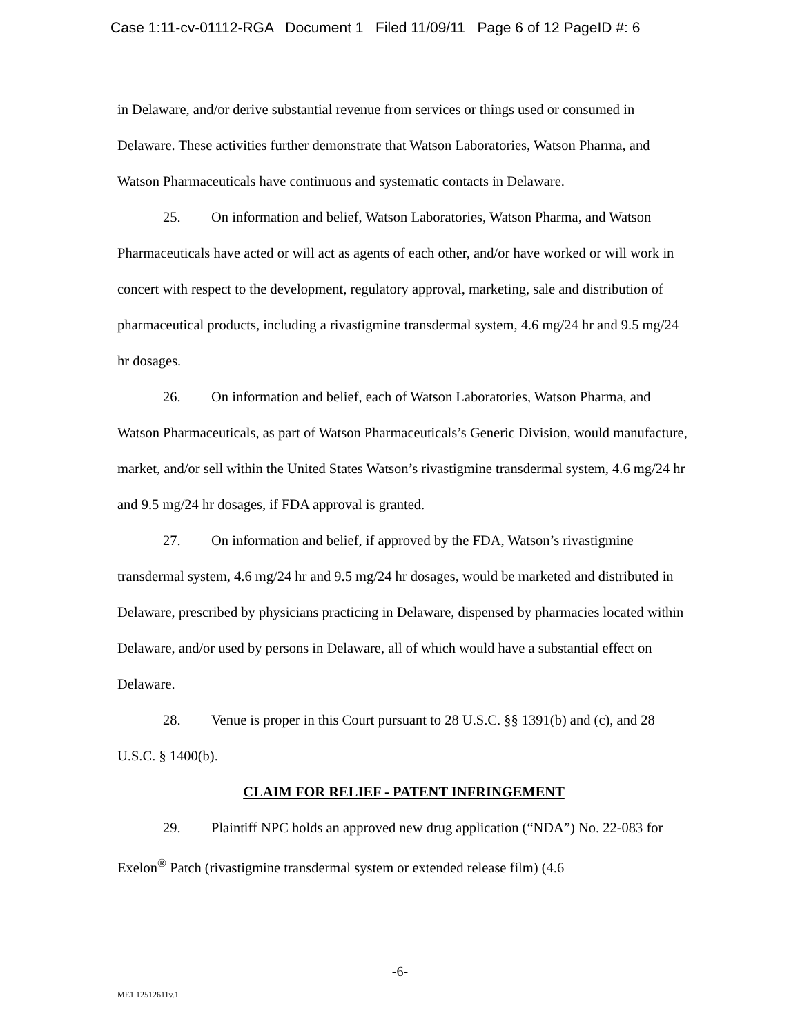Case 1:11-cv-01112-RGA Document 1 Filed 11/09/11 Page 6 of 12 PageID #: 6
in Delaware, and/or derive substantial revenue from services or things used or consumed in Delaware. These activities further demonstrate that Watson Laboratories, Watson Pharma, and Watson Pharmaceuticals have continuous and systematic contacts in Delaware.
25. On information and belief, Watson Laboratories, Watson Pharma, and Watson Pharmaceuticals have acted or will act as agents of each other, and/or have worked or will work in concert with respect to the development, regulatory approval, marketing, sale and distribution of pharmaceutical products, including a rivastigmine transdermal system, 4.6 mg/24 hr and 9.5 mg/24 hr dosages.
26. On information and belief, each of Watson Laboratories, Watson Pharma, and Watson Pharmaceuticals, as part of Watson Pharmaceuticals’s Generic Division, would manufacture, market, and/or sell within the United States Watson’s rivastigmine transdermal system, 4.6 mg/24 hr and 9.5 mg/24 hr dosages, if FDA approval is granted.
27. On information and belief, if approved by the FDA, Watson’s rivastigmine transdermal system, 4.6 mg/24 hr and 9.5 mg/24 hr dosages, would be marketed and distributed in Delaware, prescribed by physicians practicing in Delaware, dispensed by pharmacies located within Delaware, and/or used by persons in Delaware, all of which would have a substantial effect on Delaware.
28. Venue is proper in this Court pursuant to 28 U.S.C. §§ 1391(b) and (c), and 28 U.S.C. § 1400(b).
CLAIM FOR RELIEF - PATENT INFRINGEMENT
29. Plaintiff NPC holds an approved new drug application (“NDA”) No. 22-083 for Exelon<sup>®</sup> Patch (rivastigmine transdermal system or extended release film) (4.6
-6-
ME1 12512611v.1